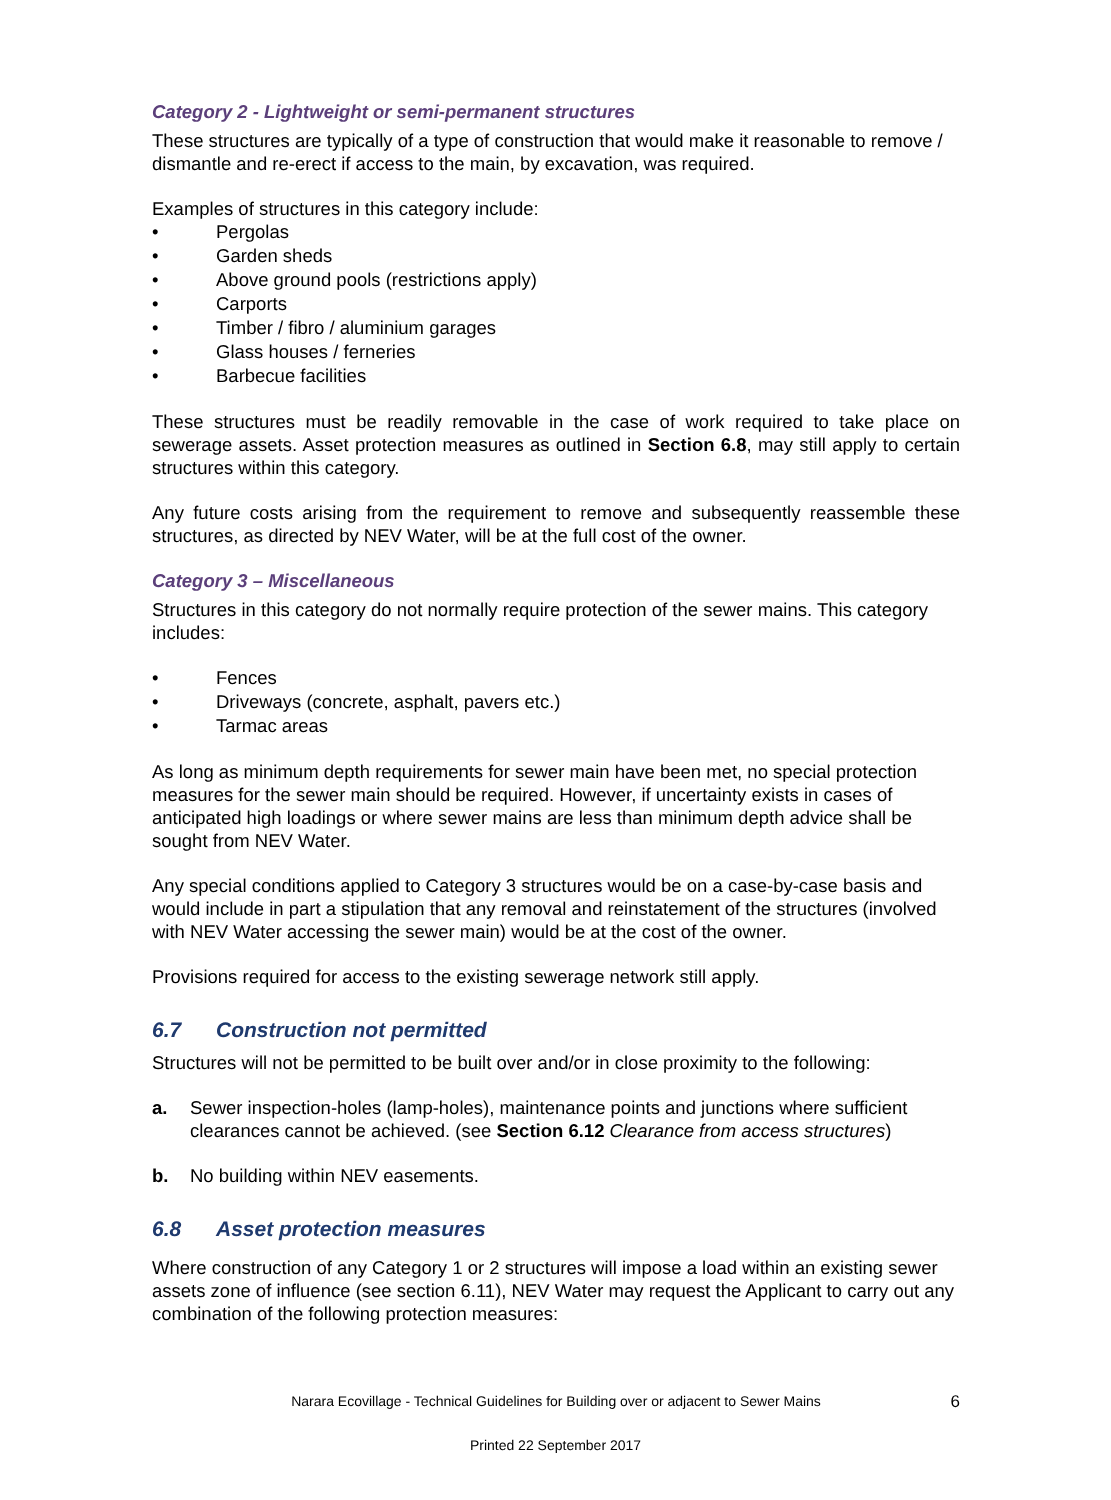Category 2 - Lightweight or semi-permanent structures
These structures are typically of a type of construction that would make it reasonable to remove / dismantle and re-erect if access to the main, by excavation, was required.
Examples of structures in this category include:
Pergolas
Garden sheds
Above ground pools (restrictions apply)
Carports
Timber / fibro / aluminium garages
Glass houses / ferneries
Barbecue facilities
These structures must be readily removable in the case of work required to take place on sewerage assets. Asset protection measures as outlined in Section 6.8, may still apply to certain structures within this category.
Any future costs arising from the requirement to remove and subsequently reassemble these structures, as directed by NEV Water, will be at the full cost of the owner.
Category 3 – Miscellaneous
Structures in this category do not normally require protection of the sewer mains. This category includes:
Fences
Driveways (concrete, asphalt, pavers etc.)
Tarmac areas
As long as minimum depth requirements for sewer main have been met, no special protection measures for the sewer main should be required. However, if uncertainty exists in cases of anticipated high loadings or where sewer mains are less than minimum depth advice shall be sought from NEV Water.
Any special conditions applied to Category 3 structures would be on a case-by-case basis and would include in part a stipulation that any removal and reinstatement of the structures (involved with NEV Water accessing the sewer main) would be at the cost of the owner.
Provisions required for access to the existing sewerage network still apply.
6.7 Construction not permitted
Structures will not be permitted to be built over and/or in close proximity to the following:
a. Sewer inspection-holes (lamp-holes), maintenance points and junctions where sufficient clearances cannot be achieved. (see Section 6.12 Clearance from access structures)
b. No building within NEV easements.
6.8 Asset protection measures
Where construction of any Category 1 or 2 structures will impose a load within an existing sewer assets zone of influence (see section 6.11), NEV Water may request the Applicant to carry out any combination of the following protection measures:
Narara Ecovillage - Technical Guidelines for Building over or adjacent to Sewer Mains
6
Printed 22 September 2017